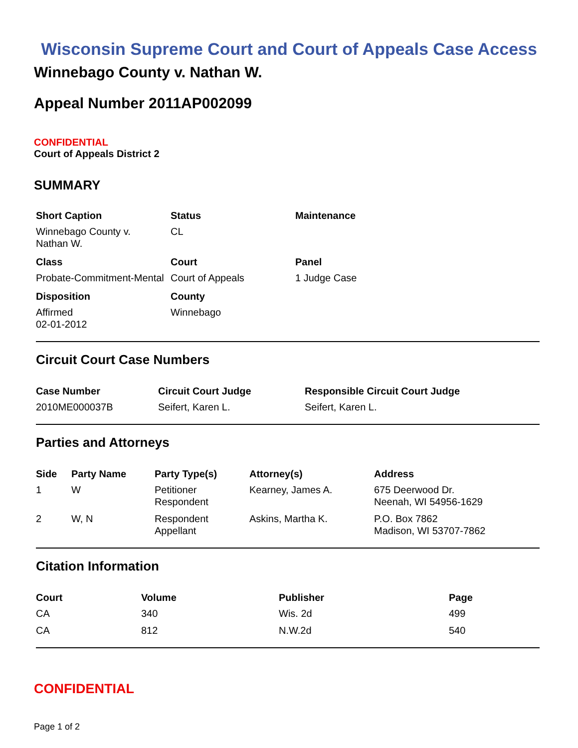Wisconsin Supreme Court and Court of Appeals Case Access
Winnebago County v. Nathan W.
Appeal Number 2011AP002099
CONFIDENTIAL
Court of Appeals District 2
SUMMARY
| Short Caption | Status | Maintenance |
| --- | --- | --- |
| Winnebago County v. Nathan W. | CL | |
| Class | Court | Panel |
| Probate-Commitment-Mental | Court of Appeals | 1 Judge Case |
| Disposition | County | |
| Affirmed 02-01-2012 | Winnebago | |
Circuit Court Case Numbers
| Case Number | Circuit Court Judge | Responsible Circuit Court Judge |
| --- | --- | --- |
| 2010ME000037B | Seifert, Karen L. | Seifert, Karen L. |
Parties and Attorneys
| Side | Party Name | Party Type(s) | Attorney(s) | Address |
| --- | --- | --- | --- | --- |
| 1 | W | Petitioner Respondent | Kearney, James A. | 675 Deerwood Dr. Neenah, WI 54956-1629 |
| 2 | W, N | Respondent Appellant | Askins, Martha K. | P.O. Box 7862 Madison, WI 53707-7862 |
Citation Information
| Court | Volume | Publisher | Page |
| --- | --- | --- | --- |
| CA | 340 | Wis. 2d | 499 |
| CA | 812 | N.W.2d | 540 |
CONFIDENTIAL
Page 1 of 2